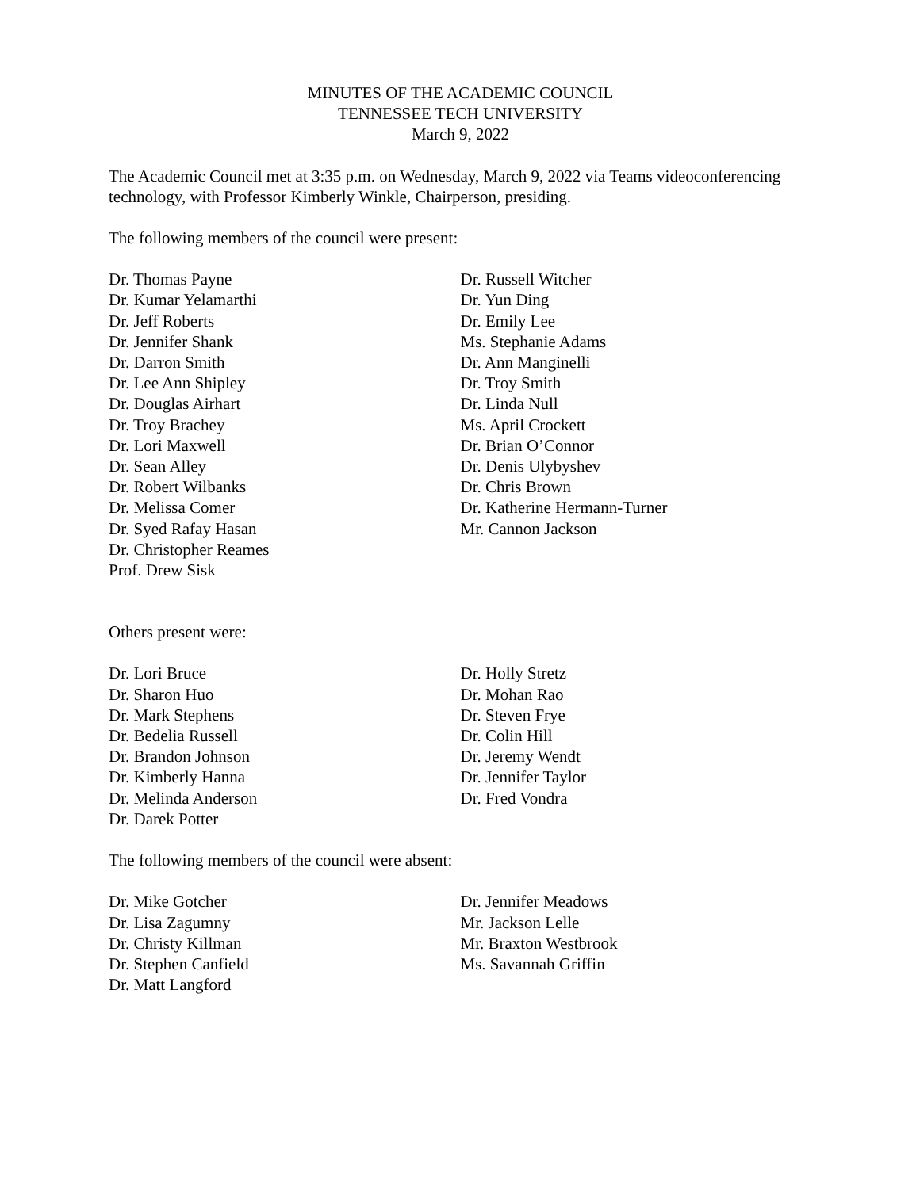MINUTES OF THE ACADEMIC COUNCIL
TENNESSEE TECH UNIVERSITY
March 9, 2022
The Academic Council met at 3:35 p.m. on Wednesday, March 9, 2022 via Teams videoconferencing technology, with Professor Kimberly Winkle, Chairperson, presiding.
The following members of the council were present:
Dr. Thomas Payne
Dr. Kumar Yelamarthi
Dr. Jeff Roberts
Dr. Jennifer Shank
Dr. Darron Smith
Dr. Lee Ann Shipley
Dr. Douglas Airhart
Dr. Troy Brachey
Dr. Lori Maxwell
Dr. Sean Alley
Dr. Robert Wilbanks
Dr. Melissa Comer
Dr. Syed Rafay Hasan
Dr. Christopher Reames
Prof. Drew Sisk
Dr. Russell Witcher
Dr. Yun Ding
Dr. Emily Lee
Ms. Stephanie Adams
Dr. Ann Manginelli
Dr. Troy Smith
Dr. Linda Null
Ms. April Crockett
Dr. Brian O’Connor
Dr. Denis Ulybyshev
Dr. Chris Brown
Dr. Katherine Hermann-Turner
Mr. Cannon Jackson
Others present were:
Dr. Lori Bruce
Dr. Sharon Huo
Dr. Mark Stephens
Dr. Bedelia Russell
Dr. Brandon Johnson
Dr. Kimberly Hanna
Dr. Melinda Anderson
Dr. Darek Potter
Dr. Holly Stretz
Dr. Mohan Rao
Dr. Steven Frye
Dr. Colin Hill
Dr. Jeremy Wendt
Dr. Jennifer Taylor
Dr. Fred Vondra
The following members of the council were absent:
Dr. Mike Gotcher
Dr. Lisa Zagumny
Dr. Christy Killman
Dr. Stephen Canfield
Dr. Matt Langford
Dr. Jennifer Meadows
Mr. Jackson Lelle
Mr. Braxton Westbrook
Ms. Savannah Griffin